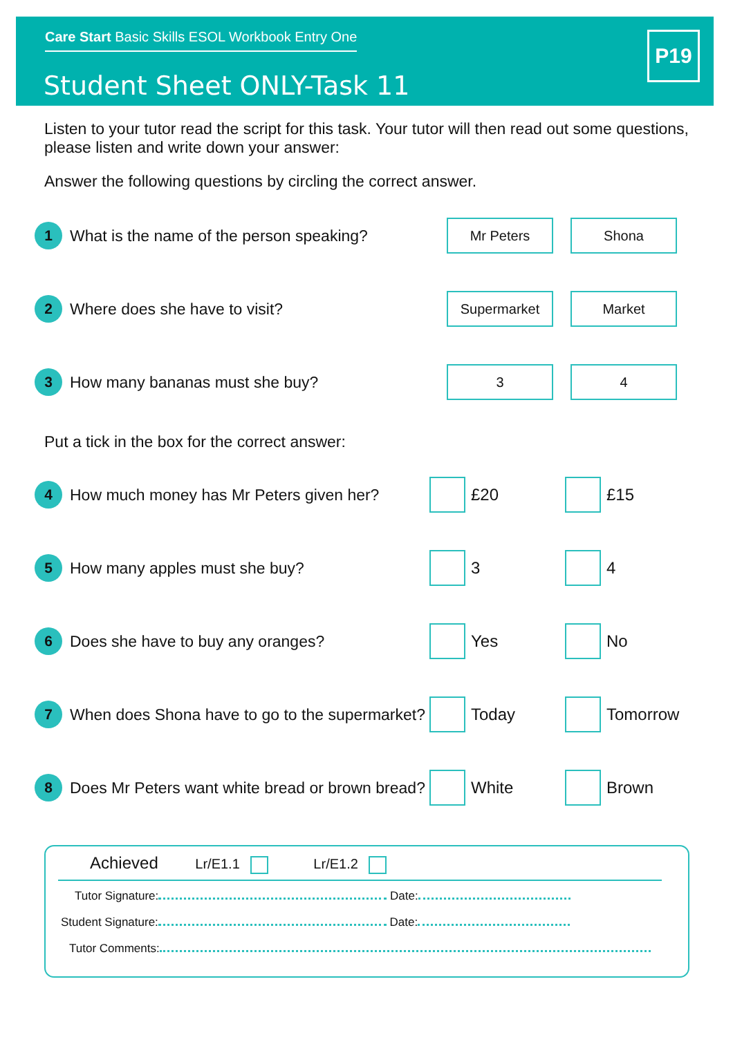Care Start Basic Skills ESOL Workbook Entry One
Student Sheet ONLY-Task 11
P19
Listen to your tutor read the script for this task. Your tutor will then read out some questions, please listen and write down your answer:
Answer the following questions by circling the correct answer.
1
What is the name of the person speaking?
Mr Peters Shona
2
Where does she have to visit?
Supermarket Market
3
How many bananas must she buy?
3 4
Put a tick in the box for the correct answer:
4
How much money has Mr Peters given her?
£20 £15
5
How many apples must she buy? 3 4
6
Does she have to buy any oranges? Yes No
7
When does Shona have to go to the supermarket?
Today Tomorrow
8
Does Mr Peters want white bread or brown bread?
White Brown
Achieved Lr/E1.1 Lr/E1.2
Tutor Signature: Date:
Student Signature: Date:
Tutor Comments: